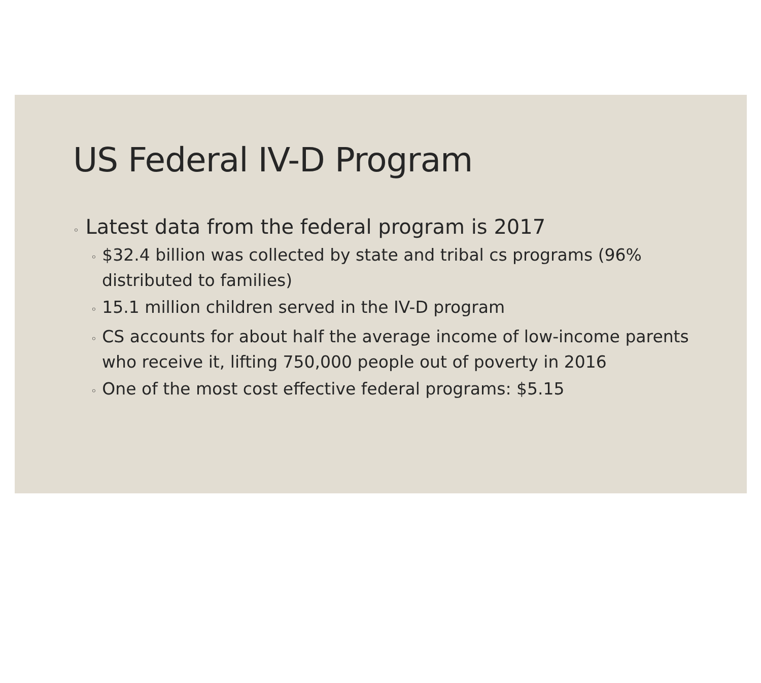US Federal IV-D Program
◦ Latest data from the federal program is 2017
◦ $32.4 billion was collected by state and tribal cs programs (96% distributed to families)
◦ 15.1 million children served in the IV-D program
◦ CS accounts for about half the average income of low-income parents who receive it, lifting 750,000 people out of poverty in 2016
◦ One of the most cost effective federal programs: $5.15